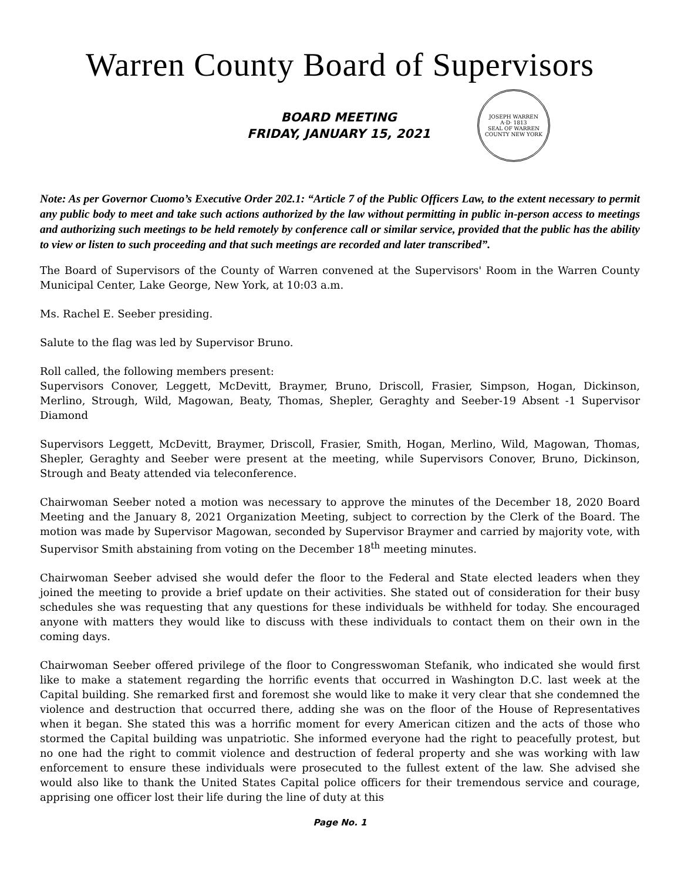Warren County Board of Supervisors
BOARD MEETING
FRIDAY, JANUARY 15, 2021
JOSEPH WARREN
A·D· 1813
SEAL OF WARREN COUNTY NEW YORK
Note: As per Governor Cuomo’s Executive Order 202.1: “Article 7 of the Public Officers Law, to the extent necessary to permit any public body to meet and take such actions authorized by the law without permitting in public in-person access to meetings and authorizing such meetings to be held remotely by conference call or similar service, provided that the public has the ability to view or listen to such proceeding and that such meetings are recorded and later transcribed”.
The Board of Supervisors of the County of Warren convened at the Supervisors' Room in the Warren County Municipal Center, Lake George, New York, at 10:03 a.m.
Ms. Rachel E. Seeber presiding.
Salute to the flag was led by Supervisor Bruno.
Roll called, the following members present:
Supervisors Conover, Leggett, McDevitt, Braymer, Bruno, Driscoll, Frasier, Simpson, Hogan, Dickinson, Merlino, Strough, Wild, Magowan, Beaty, Thomas, Shepler, Geraghty and Seeber-19 Absent -1 Supervisor Diamond
Supervisors Leggett, McDevitt, Braymer, Driscoll, Frasier, Smith, Hogan, Merlino, Wild, Magowan, Thomas, Shepler, Geraghty and Seeber were present at the meeting, while Supervisors Conover, Bruno, Dickinson, Strough and Beaty attended via teleconference.
Chairwoman Seeber noted a motion was necessary to approve the minutes of the December 18, 2020 Board Meeting and the January 8, 2021 Organization Meeting, subject to correction by the Clerk of the Board. The motion was made by Supervisor Magowan, seconded by Supervisor Braymer and carried by majority vote, with Supervisor Smith abstaining from voting on the December 18<sup>th</sup> meeting minutes.
Chairwoman Seeber advised she would defer the floor to the Federal and State elected leaders when they joined the meeting to provide a brief update on their activities. She stated out of consideration for their busy schedules she was requesting that any questions for these individuals be withheld for today. She encouraged anyone with matters they would like to discuss with these individuals to contact them on their own in the coming days.
Chairwoman Seeber offered privilege of the floor to Congresswoman Stefanik, who indicated she would first like to make a statement regarding the horrific events that occurred in Washington D.C. last week at the Capital building. She remarked first and foremost she would like to make it very clear that she condemned the violence and destruction that occurred there, adding she was on the floor of the House of Representatives when it began. She stated this was a horrific moment for every American citizen and the acts of those who stormed the Capital building was unpatriotic. She informed everyone had the right to peacefully protest, but no one had the right to commit violence and destruction of federal property and she was working with law enforcement to ensure these individuals were prosecuted to the fullest extent of the law. She advised she would also like to thank the United States Capital police officers for their tremendous service and courage, apprising one officer lost their life during the line of duty at this
Page No. 1